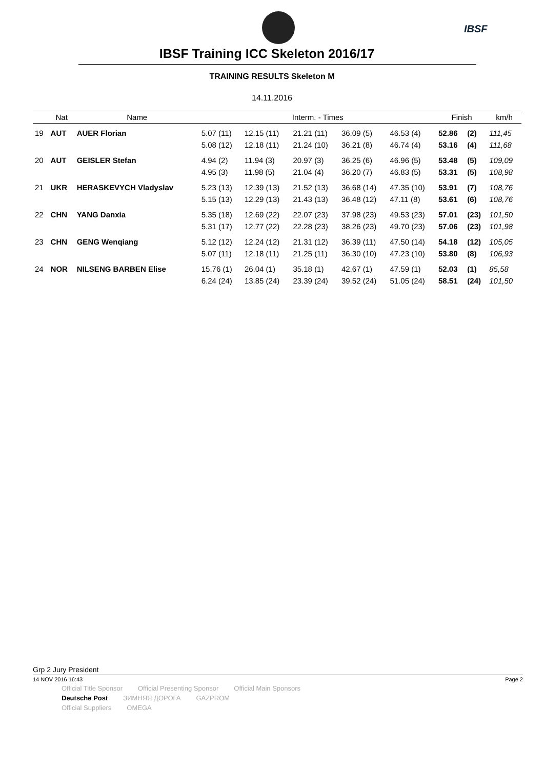IBSF
IBSF Training ICC Skeleton 2016/17
TRAINING RESULTS Skeleton M
14.11.2016
| | Nat | Name | Interm. - Times | | | | | Finish | | km/h |
| --- | --- | --- | --- | --- | --- | --- | --- | --- | --- | --- |
| 19 | AUT | AUER Florian | 5.07 (11) | 12.15 (11) | 21.21 (11) | 36.09 (5) | 46.53 (4) | 52.86 | (2) | 111,45 |
| | | | 5.08 (12) | 12.18 (11) | 21.24 (10) | 36.21 (8) | 46.74 (4) | 53.16 | (4) | 111,68 |
| 20 | AUT | GEISLER Stefan | 4.94 (2) | 11.94 (3) | 20.97 (3) | 36.25 (6) | 46.96 (5) | 53.48 | (5) | 109,09 |
| | | | 4.95 (3) | 11.98 (5) | 21.04 (4) | 36.20 (7) | 46.83 (5) | 53.31 | (5) | 108,98 |
| 21 | UKR | HERASKEVYCH Vladyslav | 5.23 (13) | 12.39 (13) | 21.52 (13) | 36.68 (14) | 47.35 (10) | 53.91 | (7) | 108,76 |
| | | | 5.15 (13) | 12.29 (13) | 21.43 (13) | 36.48 (12) | 47.11 (8) | 53.61 | (6) | 108,76 |
| 22 | CHN | YANG Danxia | 5.35 (18) | 12.69 (22) | 22.07 (23) | 37.98 (23) | 49.53 (23) | 57.01 | (23) | 101,50 |
| | | | 5.31 (17) | 12.77 (22) | 22.28 (23) | 38.26 (23) | 49.70 (23) | 57.06 | (23) | 101,98 |
| 23 | CHN | GENG Wenqiang | 5.12 (12) | 12.24 (12) | 21.31 (12) | 36.39 (11) | 47.50 (14) | 54.18 | (12) | 105,05 |
| | | | 5.07 (11) | 12.18 (11) | 21.25 (11) | 36.30 (10) | 47.23 (10) | 53.80 | (8) | 106,93 |
| 24 | NOR | NILSENG BARBEN Elise | 15.76 (1) | 26.04 (1) | 35.18 (1) | 42.67 (1) | 47.59 (1) | 52.03 | (1) | 85,58 |
| | | | 6.24 (24) | 13.85 (24) | 23.39 (24) | 39.52 (24) | 51.05 (24) | 58.51 | (24) | 101,50 |
Grp 2 Jury President
14 NOV 2016 16:43 Page 2
Official Title Sponsor Official Presenting Sponsor Official Main Sponsors
Deutsche Post ЗИМНЯЯ ДОРОГА GAZPROM
Official Suppliers OMEGA